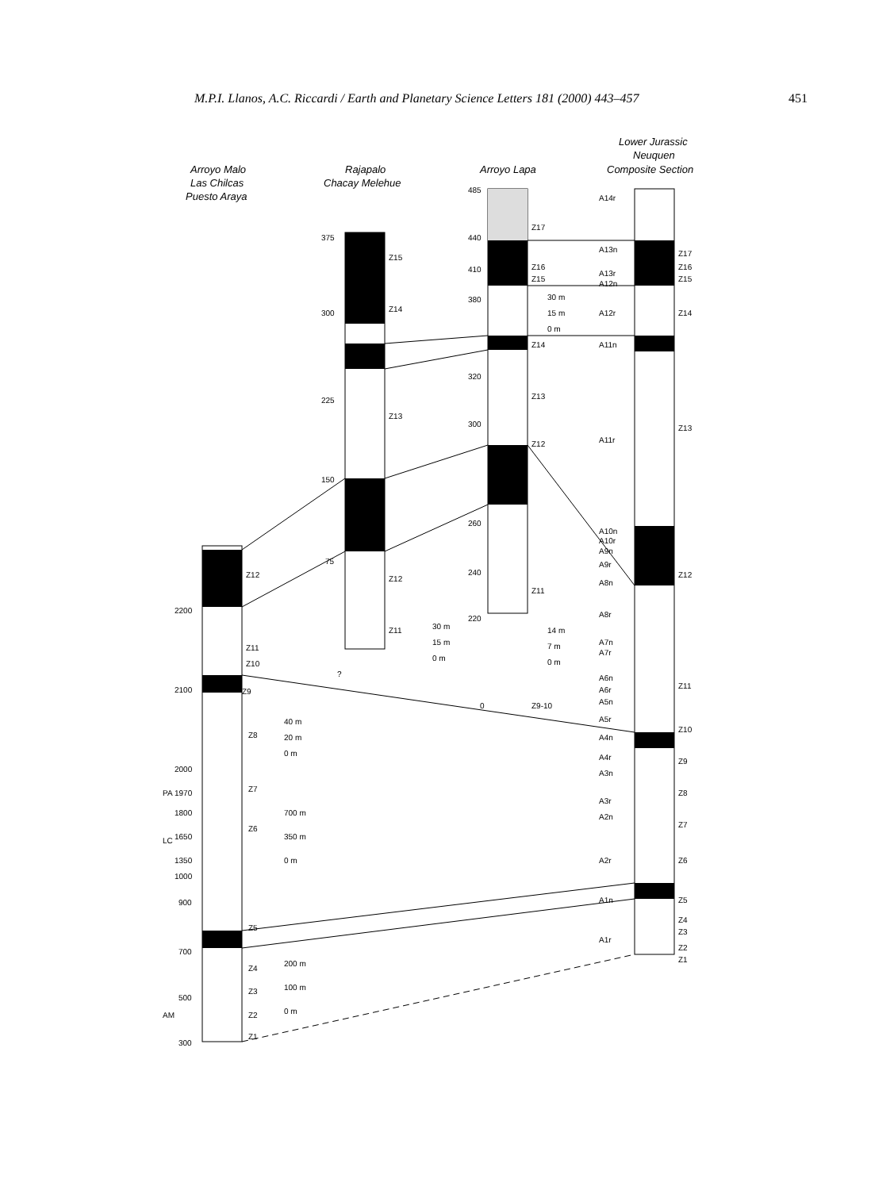M.P.I. Llanos, A.C. Riccardi / Earth and Planetary Science Letters 181 (2000) 443–457 451
Arroyo Malo
Las Chilcas
Puesto Araya
Rajapalo
Chacay Melehue
Arroyo Lapa
Lower Jurassic
Neuquen
Composite Section
Z12
Z11
Z10
Z9
Z8
Z7
Z6
Z5
Z4
Z3
Z2
Z1
Z15
Z14
Z13
Z12
Z11
Z17
Z16
Z15
Z14
Z13
Z12
Z11
Z9-10
Z17
Z16
Z15
Z14
Z13
Z12
Z11
Z10
Z9
Z8
Z7
Z6
Z5
Z4
Z3
Z2
Z1
A14r
A13n
A13r
A12n
A12r
A11n
A11r
A10n
A10r
A9n
A9r
A8n
A8r
A7n
A7r
A6n
A6r
A5n
A5r
A4n
A4r
A3n
A3r
A2n
A2r
A1n
A1r
2200
2100
2000
1970
1800
1650
1350
1000
900
700
500
300
PA
LC
AM
375
300
225
150
75
?
485
440
410
380
320
300
260
240
220
0
30 m
15 m
0 m
30 m
15 m
0 m
14 m
7 m
0 m
40 m
20 m
0 m
700 m
350 m
0 m
200 m
100 m
0 m